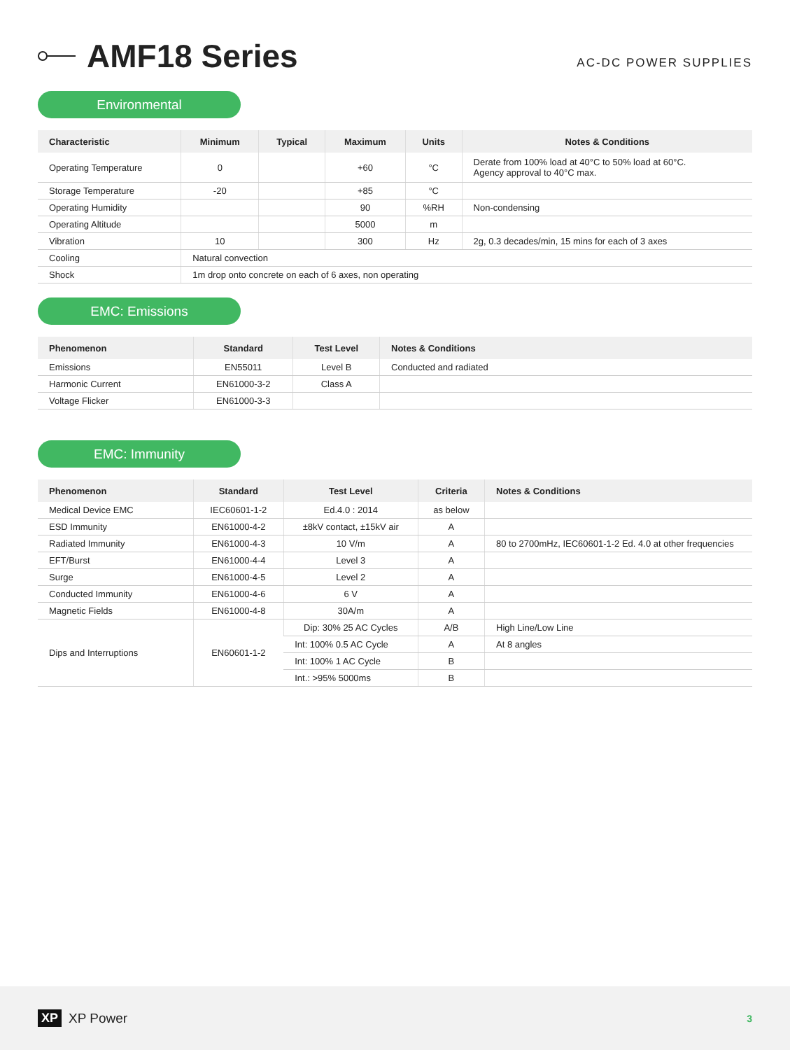AMF18 Series
AC-DC POWER SUPPLIES
Environmental
| Characteristic | Minimum | Typical | Maximum | Units | Notes & Conditions |
| --- | --- | --- | --- | --- | --- |
| Operating Temperature | 0 | | +60 | °C | Derate from 100% load at 40°C to 50% load at 60°C. Agency approval to 40°C max. |
| Storage Temperature | -20 | | +85 | °C | |
| Operating Humidity | | | 90 | %RH | Non-condensing |
| Operating Altitude | | | 5000 | m | |
| Vibration | 10 | | 300 | Hz | 2g, 0.3 decades/min, 15 mins for each of 3 axes |
| Cooling | Natural convection | | | | |
| Shock | 1m drop onto concrete on each of 6 axes, non operating | | | | |
EMC: Emissions
| Phenomenon | Standard | Test Level | Notes & Conditions |
| --- | --- | --- | --- |
| Emissions | EN55011 | Level B | Conducted and radiated |
| Harmonic Current | EN61000-3-2 | Class A | |
| Voltage Flicker | EN61000-3-3 | | |
EMC: Immunity
| Phenomenon | Standard | Test Level | Criteria | Notes & Conditions |
| --- | --- | --- | --- | --- |
| Medical Device EMC | IEC60601-1-2 | Ed.4.0 : 2014 | as below | |
| ESD Immunity | EN61000-4-2 | ±8kV contact, ±15kV air | A | |
| Radiated Immunity | EN61000-4-3 | 10 V/m | A | 80 to 2700mHz, IEC60601-1-2 Ed. 4.0 at other frequencies |
| EFT/Burst | EN61000-4-4 | Level 3 | A | |
| Surge | EN61000-4-5 | Level 2 | A | |
| Conducted Immunity | EN61000-4-6 | 6 V | A | |
| Magnetic Fields | EN61000-4-8 | 30A/m | A | |
| Dips and Interruptions | EN60601-1-2 | Dip: 30% 25 AC Cycles | A/B | High Line/Low Line |
| | | Int: 100% 0.5 AC Cycle | A | At 8 angles |
| | | Int: 100% 1 AC Cycle | B | |
| | | Int.: >95% 5000ms | B | |
XP XP Power
3